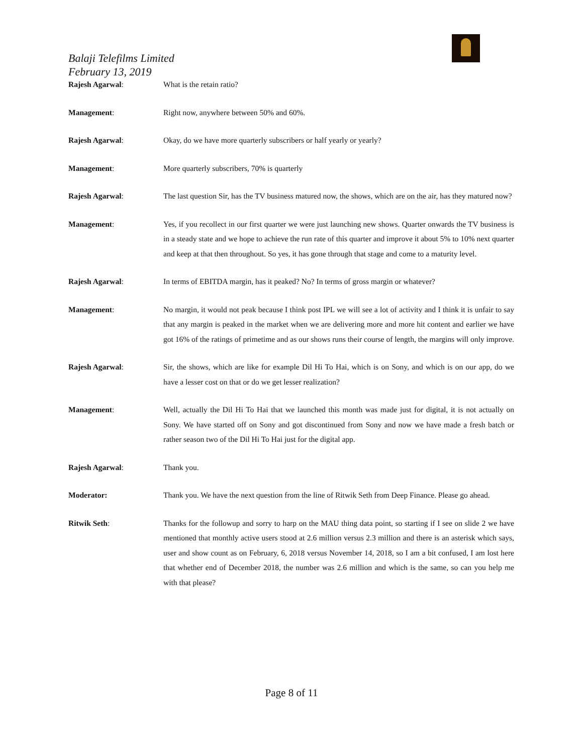Balaji Telefilms Limited
February 13, 2019
Rajesh Agarwal:
What is the retain ratio?
Management:
Right now, anywhere between 50% and 60%.
Rajesh Agarwal:
Okay, do we have more quarterly subscribers or half yearly or yearly?
Management:
More quarterly subscribers, 70% is quarterly
Rajesh Agarwal:
The last question Sir, has the TV business matured now, the shows, which are on the air, has they matured now?
Management:
Yes, if you recollect in our first quarter we were just launching new shows. Quarter onwards the TV business is in a steady state and we hope to achieve the run rate of this quarter and improve it about 5% to 10% next quarter and keep at that then throughout. So yes, it has gone through that stage and come to a maturity level.
Rajesh Agarwal:
In terms of EBITDA margin, has it peaked? No? In terms of gross margin or whatever?
Management:
No margin, it would not peak because I think post IPL we will see a lot of activity and I think it is unfair to say that any margin is peaked in the market when we are delivering more and more hit content and earlier we have got 16% of the ratings of primetime and as our shows runs their course of length, the margins will only improve.
Rajesh Agarwal:
Sir, the shows, which are like for example Dil Hi To Hai, which is on Sony, and which is on our app, do we have a lesser cost on that or do we get lesser realization?
Management:
Well, actually the Dil Hi To Hai that we launched this month was made just for digital, it is not actually on Sony. We have started off on Sony and got discontinued from Sony and now we have made a fresh batch or rather season two of the Dil Hi To Hai just for the digital app.
Rajesh Agarwal:
Thank you.
Moderator:
Thank you. We have the next question from the line of Ritwik Seth from Deep Finance. Please go ahead.
Ritwik Seth:
Thanks for the followup and sorry to harp on the MAU thing data point, so starting if I see on slide 2 we have mentioned that monthly active users stood at 2.6 million versus 2.3 million and there is an asterisk which says, user and show count as on February, 6, 2018 versus November 14, 2018, so I am a bit confused, I am lost here that whether end of December 2018, the number was 2.6 million and which is the same, so can you help me with that please?
Page 8 of 11